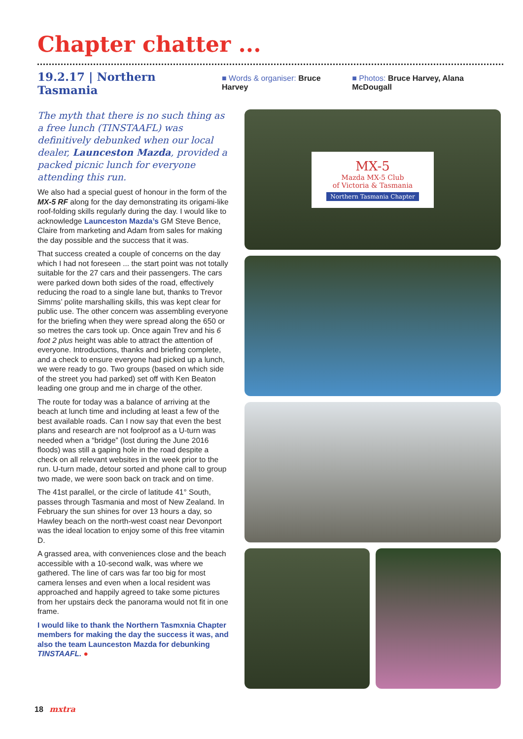Chapter chatter ...
19.2.17 | Northern Tasmania ■ Words & organiser: Bruce Harvey ■ Photos: Bruce Harvey, Alana McDougall
The myth that there is no such thing as a free lunch (TINSTAAFL) was definitively debunked when our local dealer, Launceston Mazda, provided a packed picnic lunch for everyone attending this run.
We also had a special guest of honour in the form of the MX-5 RF along for the day demonstrating its origami-like roof-folding skills regularly during the day. I would like to acknowledge Launceston Mazda’s GM Steve Bence, Claire from marketing and Adam from sales for making the day possible and the success that it was.
That success created a couple of concerns on the day which I had not foreseen ... the start point was not totally suitable for the 27 cars and their passengers. The cars were parked down both sides of the road, effectively reducing the road to a single lane but, thanks to Trevor Simms’ polite marshalling skills, this was kept clear for public use. The other concern was assembling everyone for the briefing when they were spread along the 650 or so metres the cars took up. Once again Trev and his 6 foot 2 plus height was able to attract the attention of everyone. Introductions, thanks and briefing complete, and a check to ensure everyone had picked up a lunch, we were ready to go. Two groups (based on which side of the street you had parked) set off with Ken Beaton leading one group and me in charge of the other.
The route for today was a balance of arriving at the beach at lunch time and including at least a few of the best available roads. Can I now say that even the best plans and research are not foolproof as a U-turn was needed when a “bridge” (lost during the June 2016 floods) was still a gaping hole in the road despite a check on all relevant websites in the week prior to the run. U-turn made, detour sorted and phone call to group two made, we were soon back on track and on time.
The 41st parallel, or the circle of latitude 41° South, passes through Tasmania and most of New Zealand. In February the sun shines for over 13 hours a day, so Hawley beach on the north-west coast near Devonport was the ideal location to enjoy some of this free vitamin D.
A grassed area, with conveniences close and the beach accessible with a 10-second walk, was where we gathered. The line of cars was far too big for most camera lenses and even when a local resident was approached and happily agreed to take some pictures from her upstairs deck the panorama would not fit in one frame.
I would like to thank the Northern Tasmxnia Chapter members for making the day the success it was, and also the team Launceston Mazda for debunking TINSTAAFL. ●
MX-5
Mazda MX-5 Club
of Victoria & Tasmania
Northern Tasmania Chapter
18 mxtra